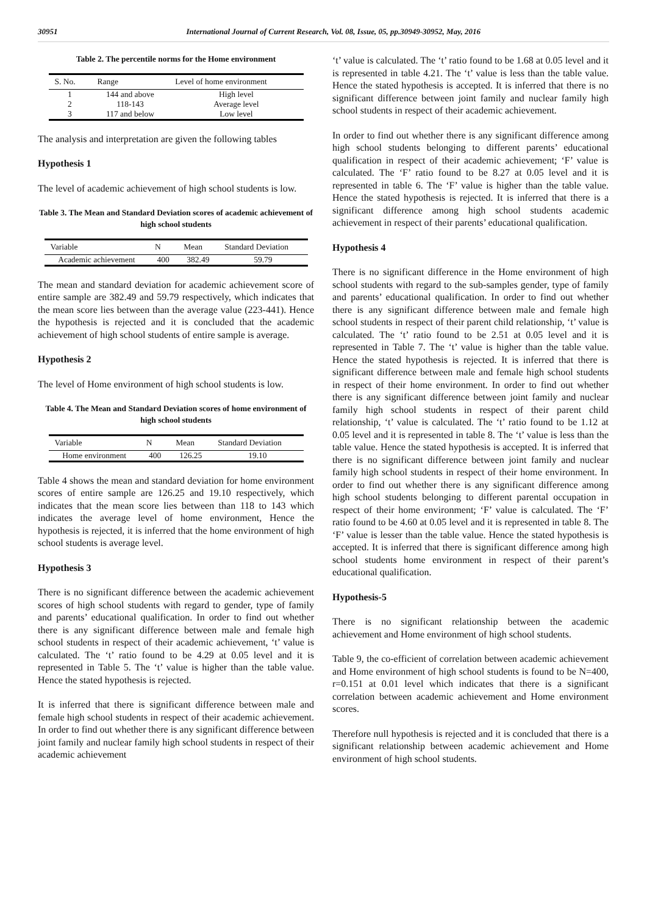30951 International Journal of Current Research, Vol. 08, Issue, 05, pp.30949-30952, May, 2016
Table 2. The percentile norms for the Home environment
| S. No. | Range | Level of home environment |
| --- | --- | --- |
| 1 | 144 and above | High level |
| 2 | 118-143 | Average level |
| 3 | 117 and below | Low level |
The analysis and interpretation are given the following tables
Hypothesis 1
The level of academic achievement of high school students is low.
Table 3. The Mean and Standard Deviation scores of academic achievement of high school students
| Variable | N | Mean | Standard Deviation |
| --- | --- | --- | --- |
| Academic achievement | 400 | 382.49 | 59.79 |
The mean and standard deviation for academic achievement score of entire sample are 382.49 and 59.79 respectively, which indicates that the mean score lies between than the average value (223-441). Hence the hypothesis is rejected and it is concluded that the academic achievement of high school students of entire sample is average.
Hypothesis 2
The level of Home environment of high school students is low.
Table 4. The Mean and Standard Deviation scores of home environment of high school students
| Variable | N | Mean | Standard Deviation |
| --- | --- | --- | --- |
| Home environment | 400 | 126.25 | 19.10 |
Table 4 shows the mean and standard deviation for home environment scores of entire sample are 126.25 and 19.10 respectively, which indicates that the mean score lies between than 118 to 143 which indicates the average level of home environment, Hence the hypothesis is rejected, it is inferred that the home environment of high school students is average level.
Hypothesis 3
There is no significant difference between the academic achievement scores of high school students with regard to gender, type of family and parents’ educational qualification. In order to find out whether there is any significant difference between male and female high school students in respect of their academic achievement, ‘t’ value is calculated. The ‘t’ ratio found to be 4.29 at 0.05 level and it is represented in Table 5. The ‘t’ value is higher than the table value. Hence the stated hypothesis is rejected.
It is inferred that there is significant difference between male and female high school students in respect of their academic achievement. In order to find out whether there is any significant difference between joint family and nuclear family high school students in respect of their academic achievement
‘t’ value is calculated. The ‘t’ ratio found to be 1.68 at 0.05 level and it is represented in table 4.21. The ‘t’ value is less than the table value. Hence the stated hypothesis is accepted. It is inferred that there is no significant difference between joint family and nuclear family high school students in respect of their academic achievement.
In order to find out whether there is any significant difference among high school students belonging to different parents’ educational qualification in respect of their academic achievement; ‘F’ value is calculated. The ‘F’ ratio found to be 8.27 at 0.05 level and it is represented in table 6. The ‘F’ value is higher than the table value. Hence the stated hypothesis is rejected. It is inferred that there is a significant difference among high school students academic achievement in respect of their parents’ educational qualification.
Hypothesis 4
There is no significant difference in the Home environment of high school students with regard to the sub-samples gender, type of family and parents’ educational qualification. In order to find out whether there is any significant difference between male and female high school students in respect of their parent child relationship, ‘t’ value is calculated. The ‘t’ ratio found to be 2.51 at 0.05 level and it is represented in Table 7. The ‘t’ value is higher than the table value. Hence the stated hypothesis is rejected. It is inferred that there is significant difference between male and female high school students in respect of their home environment. In order to find out whether there is any significant difference between joint family and nuclear family high school students in respect of their parent child relationship, ‘t’ value is calculated. The ‘t’ ratio found to be 1.12 at 0.05 level and it is represented in table 8. The ‘t’ value is less than the table value. Hence the stated hypothesis is accepted. It is inferred that there is no significant difference between joint family and nuclear family high school students in respect of their home environment. In order to find out whether there is any significant difference among high school students belonging to different parental occupation in respect of their home environment; ‘F’ value is calculated. The ‘F’ ratio found to be 4.60 at 0.05 level and it is represented in table 8. The ‘F’ value is lesser than the table value. Hence the stated hypothesis is accepted. It is inferred that there is significant difference among high school students home environment in respect of their parent’s educational qualification.
Hypothesis-5
There is no significant relationship between the academic achievement and Home environment of high school students.
Table 9, the co-efficient of correlation between academic achievement and Home environment of high school students is found to be N=400, r=0.151 at 0.01 level which indicates that there is a significant correlation between academic achievement and Home environment scores.
Therefore null hypothesis is rejected and it is concluded that there is a significant relationship between academic achievement and Home environment of high school students.